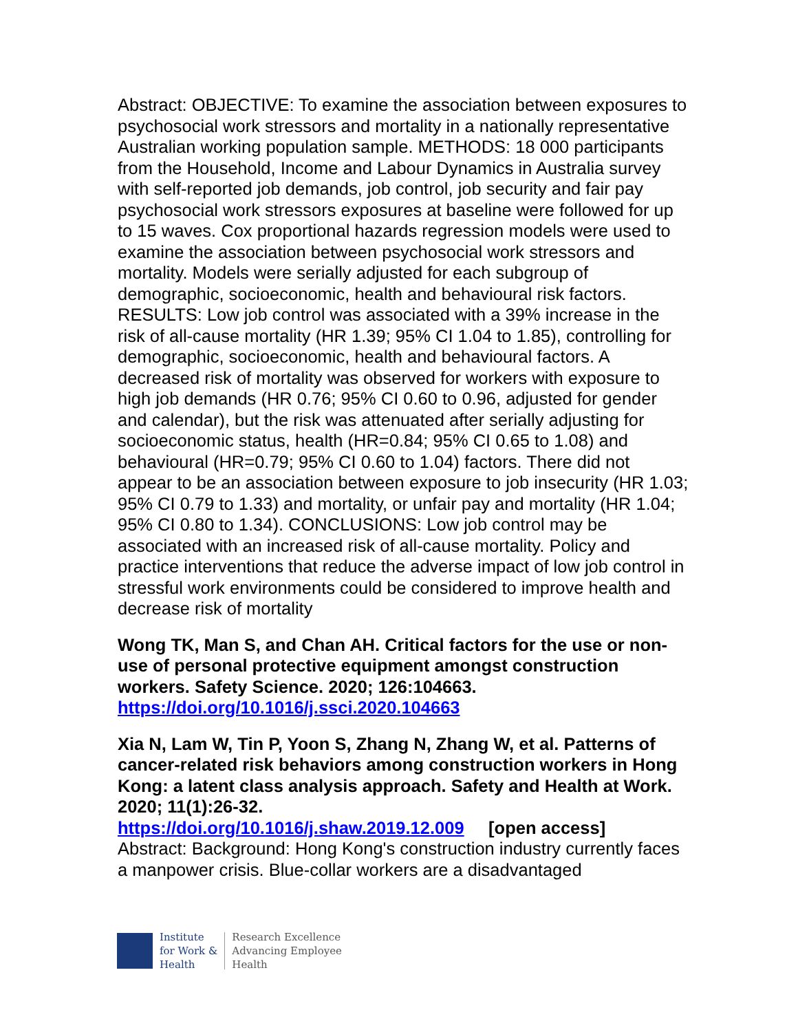Abstract: OBJECTIVE: To examine the association between exposures to psychosocial work stressors and mortality in a nationally representative Australian working population sample. METHODS: 18 000 participants from the Household, Income and Labour Dynamics in Australia survey with self-reported job demands, job control, job security and fair pay psychosocial work stressors exposures at baseline were followed for up to 15 waves. Cox proportional hazards regression models were used to examine the association between psychosocial work stressors and mortality. Models were serially adjusted for each subgroup of demographic, socioeconomic, health and behavioural risk factors. RESULTS: Low job control was associated with a 39% increase in the risk of all-cause mortality (HR 1.39; 95% CI 1.04 to 1.85), controlling for demographic, socioeconomic, health and behavioural factors. A decreased risk of mortality was observed for workers with exposure to high job demands (HR 0.76; 95% CI 0.60 to 0.96, adjusted for gender and calendar), but the risk was attenuated after serially adjusting for socioeconomic status, health (HR=0.84; 95% CI 0.65 to 1.08) and behavioural (HR=0.79; 95% CI 0.60 to 1.04) factors. There did not appear to be an association between exposure to job insecurity (HR 1.03; 95% CI 0.79 to 1.33) and mortality, or unfair pay and mortality (HR 1.04; 95% CI 0.80 to 1.34). CONCLUSIONS: Low job control may be associated with an increased risk of all-cause mortality. Policy and practice interventions that reduce the adverse impact of low job control in stressful work environments could be considered to improve health and decrease risk of mortality
Wong TK, Man S, and Chan AH. Critical factors for the use or non-use of personal protective equipment amongst construction workers. Safety Science. 2020; 126:104663.
https://doi.org/10.1016/j.ssci.2020.104663
Xia N, Lam W, Tin P, Yoon S, Zhang N, Zhang W, et al. Patterns of cancer-related risk behaviors among construction workers in Hong Kong: a latent class analysis approach. Safety and Health at Work. 2020; 11(1):26-32.
https://doi.org/10.1016/j.shaw.2019.12.009 [open access]
Abstract: Background: Hong Kong's construction industry currently faces a manpower crisis. Blue-collar workers are a disadvantaged
Institute
for Work &
Health
Research Excellence
Advancing Employee
Health